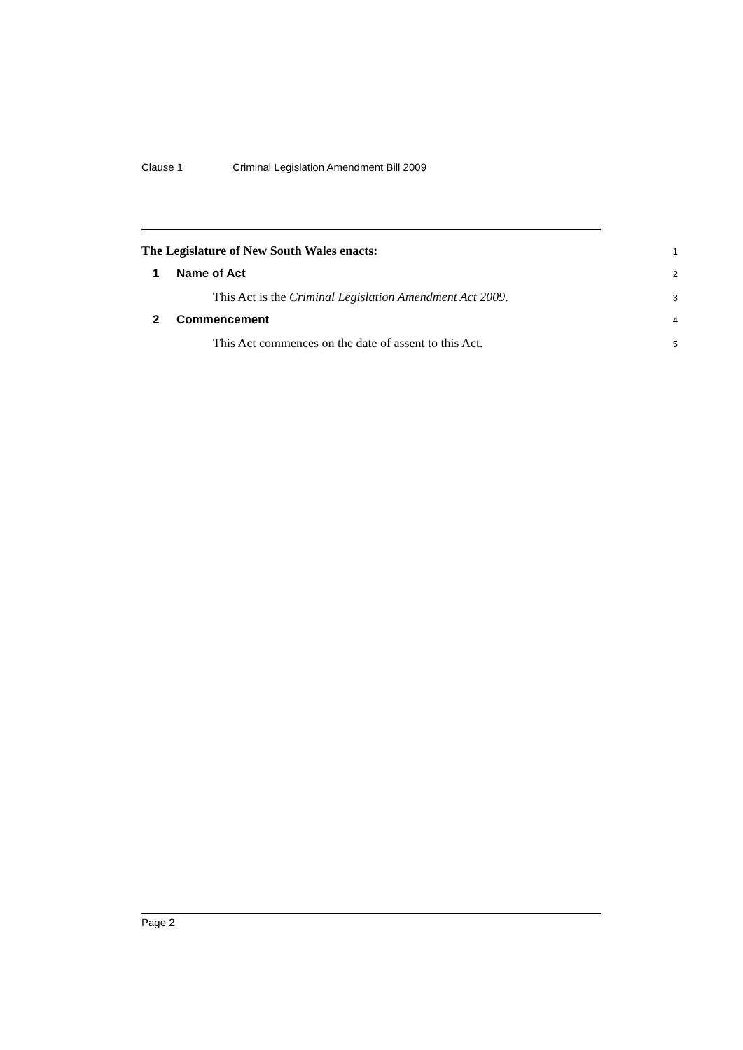Clause 1 Criminal Legislation Amendment Bill 2009
The Legislature of New South Wales enacts:
1
1 Name of Act
2
This Act is the Criminal Legislation Amendment Act 2009.
3
2 Commencement
4
This Act commences on the date of assent to this Act.
5
Page 2